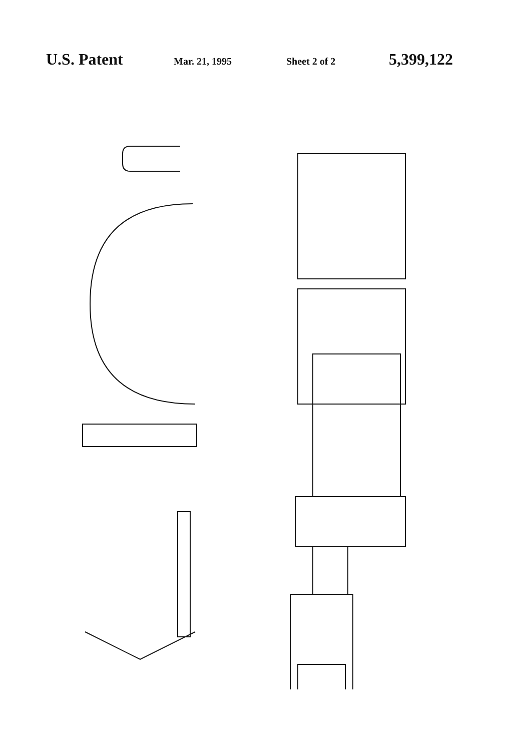U.S. Patent
Mar. 21, 1995 Sheet 2 of 2
5,399,122
FIG.2G FIG.2F FIG.2E FIG.2D FIG.2C FIG.2A FIG.2B FIG.2 11 8 9 16 14 13 15 1 21 38 2 17 10 7 12 19 20 18 2C 2D 2D 2C